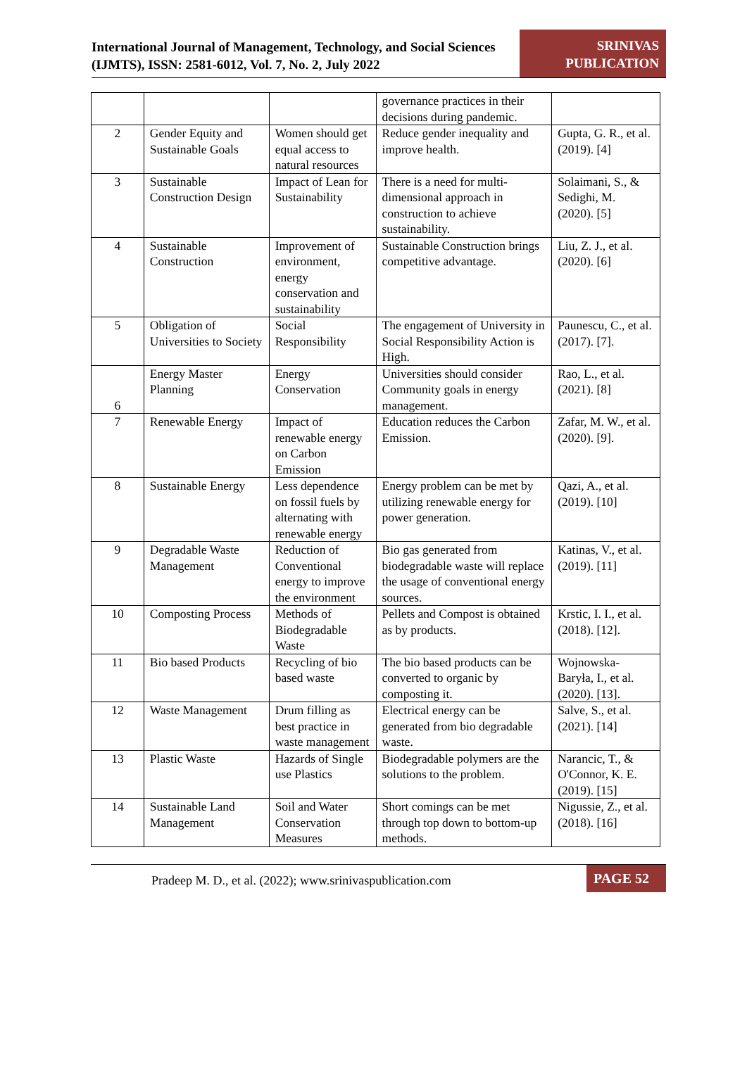International Journal of Management, Technology, and Social Sciences (IJMTS), ISSN: 2581-6012, Vol. 7, No. 2, July 2022
SRINIVAS PUBLICATION
| | | | governance practices in their decisions during pandemic. | |
| 2 | Gender Equity and Sustainable Goals | Women should get equal access to natural resources | Reduce gender inequality and improve health. | Gupta, G. R., et al. (2019). [4] |
| 3 | Sustainable Construction Design | Impact of Lean for Sustainability | There is a need for multi-dimensional approach in construction to achieve sustainability. | Solaimani, S., & Sedighi, M. (2020). [5] |
| 4 | Sustainable Construction | Improvement of environment, energy conservation and sustainability | Sustainable Construction brings competitive advantage. | Liu, Z. J., et al. (2020). [6] |
| 5 | Obligation of Universities to Society | Social Responsibility | The engagement of University in Social Responsibility Action is High. | Paunescu, C., et al. (2017). [7]. |
| 6 | Energy Master Planning | Energy Conservation | Universities should consider Community goals in energy management. | Rao, L., et al. (2021). [8] |
| 7 | Renewable Energy | Impact of renewable energy on Carbon Emission | Education reduces the Carbon Emission. | Zafar, M. W., et al. (2020). [9]. |
| 8 | Sustainable Energy | Less dependence on fossil fuels by alternating with renewable energy | Energy problem can be met by utilizing renewable energy for power generation. | Qazi, A., et al. (2019). [10] |
| 9 | Degradable Waste Management | Reduction of Conventional energy to improve the environment | Bio gas generated from biodegradable waste will replace the usage of conventional energy sources. | Katinas, V., et al. (2019). [11] |
| 10 | Composting Process | Methods of Biodegradable Waste | Pellets and Compost is obtained as by products. | Krstic, I. I., et al. (2018). [12]. |
| 11 | Bio based Products | Recycling of bio based waste | The bio based products can be converted to organic by composting it. | Wojnowska-Baryła, I., et al. (2020). [13]. |
| 12 | Waste Management | Drum filling as best practice in waste management | Electrical energy can be generated from bio degradable waste. | Salve, S., et al. (2021). [14] |
| 13 | Plastic Waste | Hazards of Single use Plastics | Biodegradable polymers are the solutions to the problem. | Narancic, T., & O'Connor, K. E. (2019). [15] |
| 14 | Sustainable Land Management | Soil and Water Conservation Measures | Short comings can be met through top down to bottom-up methods. | Nigussie, Z., et al. (2018). [16] |
Pradeep M. D., et al. (2022); www.srinivaspublication.com
PAGE 52